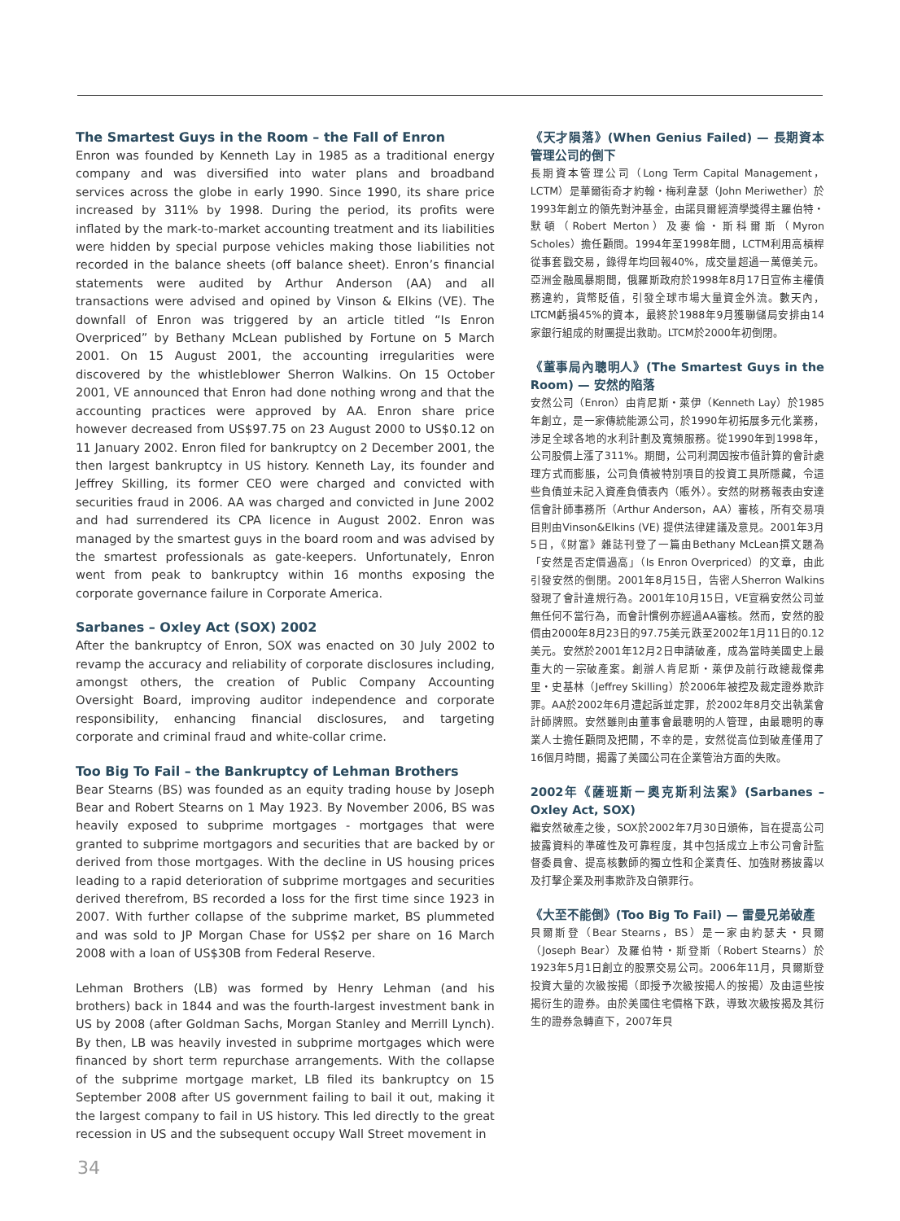The Smartest Guys in the Room – the Fall of Enron
Enron was founded by Kenneth Lay in 1985 as a traditional energy company and was diversified into water plans and broadband services across the globe in early 1990. Since 1990, its share price increased by 311% by 1998. During the period, its profits were inflated by the mark-to-market accounting treatment and its liabilities were hidden by special purpose vehicles making those liabilities not recorded in the balance sheets (off balance sheet). Enron’s financial statements were audited by Arthur Anderson (AA) and all transactions were advised and opined by Vinson & Elkins (VE). The downfall of Enron was triggered by an article titled “Is Enron Overpriced” by Bethany McLean published by Fortune on 5 March 2001. On 15 August 2001, the accounting irregularities were discovered by the whistleblower Sherron Walkins. On 15 October 2001, VE announced that Enron had done nothing wrong and that the accounting practices were approved by AA. Enron share price however decreased from US$97.75 on 23 August 2000 to US$0.12 on 11 January 2002. Enron filed for bankruptcy on 2 December 2001, the then largest bankruptcy in US history. Kenneth Lay, its founder and Jeffrey Skilling, its former CEO were charged and convicted with securities fraud in 2006. AA was charged and convicted in June 2002 and had surrendered its CPA licence in August 2002. Enron was managed by the smartest guys in the board room and was advised by the smartest professionals as gate-keepers. Unfortunately, Enron went from peak to bankruptcy within 16 months exposing the corporate governance failure in Corporate America.
Sarbanes – Oxley Act (SOX) 2002
After the bankruptcy of Enron, SOX was enacted on 30 July 2002 to revamp the accuracy and reliability of corporate disclosures including, amongst others, the creation of Public Company Accounting Oversight Board, improving auditor independence and corporate responsibility, enhancing financial disclosures, and targeting corporate and criminal fraud and white-collar crime.
Too Big To Fail – the Bankruptcy of Lehman Brothers
Bear Stearns (BS) was founded as an equity trading house by Joseph Bear and Robert Stearns on 1 May 1923. By November 2006, BS was heavily exposed to subprime mortgages - mortgages that were granted to subprime mortgagors and securities that are backed by or derived from those mortgages. With the decline in US housing prices leading to a rapid deterioration of subprime mortgages and securities derived therefrom, BS recorded a loss for the first time since 1923 in 2007. With further collapse of the subprime market, BS plummeted and was sold to JP Morgan Chase for US$2 per share on 16 March 2008 with a loan of US$30B from Federal Reserve.
Lehman Brothers (LB) was formed by Henry Lehman (and his brothers) back in 1844 and was the fourth-largest investment bank in US by 2008 (after Goldman Sachs, Morgan Stanley and Merrill Lynch). By then, LB was heavily invested in subprime mortgages which were financed by short term repurchase arrangements. With the collapse of the subprime mortgage market, LB filed its bankruptcy on 15 September 2008 after US government failing to bail it out, making it the largest company to fail in US history. This led directly to the great recession in US and the subsequent occupy Wall Street movement in
《天才隕落》(When Genius Failed) — 長期資本管理公司的倒下
長期資本管理公司（Long Term Capital Management，LCTM）是華爾街奇才約翰・梅利韋瑟（John Meriwether）於1993年創立的領先對沖基金，由諾貝爾經濟學獎得主羅伯特・默頓（Robert Merton）及麥倫・斯科爾斯（Myron Scholes）擔任顧問。1994年至1998年間，LCTM利用高槓桿從事套戥交易，錄得年均回報40%，成交量超過一萬億美元。亞洲金融風暴期間，俄羅斯政府於1998年8月17日宣佈主權債務違約，貨幣貶值，引發全球市場大量資金外流。數天內，LTCM虧損45%的資本，最終於1988年9月獲聯儲局安排由14家銀行組成的財團提出救助。LTCM於2000年初倒閉。
《董事局內聰明人》(The Smartest Guys in the Room) — 安然的陷落
安然公司（Enron）由肯尼斯・萊伊（Kenneth Lay）於1985年創立，是一家傳統能源公司，於1990年初拓展多元化業務，涉足全球各地的水利計劃及寬頻服務。從1990年到1998年，公司股價上漲了311%。期間，公司利潤因按市值計算的會計處理方式而膨脹，公司負債被特別項目的投資工具所隱藏，令這些負債並未記入資產負債表內（賬外）。安然的財務報表由安達信會計師事務所（Arthur Anderson，AA）審核，所有交易項目則由Vinson&Elkins (VE) 提供法律建議及意見。2001年3月5日，《財富》雜誌刊登了一篇由Bethany McLean撰文題為「安然是否定價過高」（Is Enron Overpriced）的文章，由此引發安然的倒閉。2001年8月15日，告密人Sherron Walkins發現了會計違規行為。2001年10月15日，VE宣稱安然公司並無任何不當行為，而會計慣例亦經過AA審核。然而，安然的股價由2000年8月23日的97.75美元跌至2002年1月11日的0.12美元。安然於2001年12月2日申請破產，成為當時美國史上最重大的一宗破產案。創辦人肯尼斯・萊伊及前行政總裁傑弗里・史基林（Jeffrey Skilling）於2006年被控及裁定證券欺詐罪。AA於2002年6月遭起訴並定罪，於2002年8月交出執業會計師牌照。安然雖則由董事會最聰明的人管理，由最聰明的專業人士擔任顧問及把關，不幸的是，安然從高位到破產僅用了16個月時間，揭露了美國公司在企業管治方面的失敗。
2002年《薩班斯－奧克斯利法案》(Sarbanes – Oxley Act, SOX)
繼安然破產之後，SOX於2002年7月30日頒佈，旨在提高公司披露資料的準確性及可靠程度，其中包括成立上市公司會計監督委員會、提高核數師的獨立性和企業責任、加強財務披露以及打擊企業及刑事欺詐及白領罪行。
《大至不能倒》(Too Big To Fail) — 雷曼兄弟破產
貝爾斯登（Bear Stearns，BS）是一家由約瑟夫・貝爾（Joseph Bear）及羅伯特・斯登斯（Robert Stearns）於1923年5月1日創立的股票交易公司。2006年11月，貝爾斯登投資大量的次級按揭（即授予次級按揭人的按揭）及由這些按揭衍生的證券。由於美國住宅價格下跌，導致次級按揭及其衍生的證券急轉直下，2007年貝
34